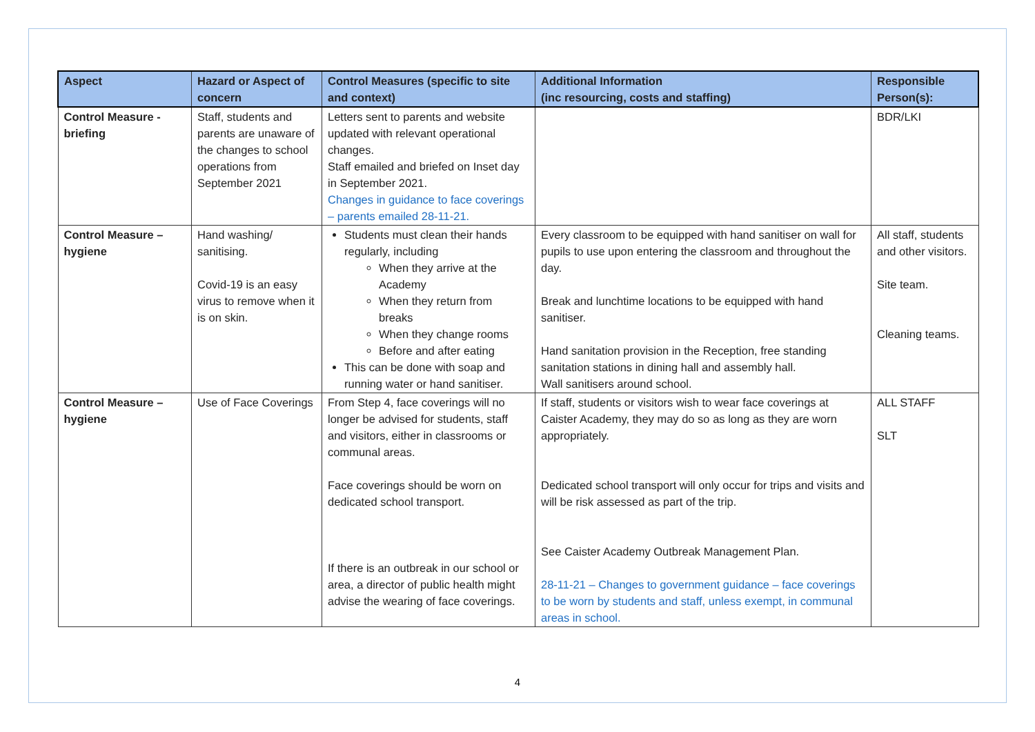| Aspect | Hazard or Aspect of concern | Control Measures (specific to site and context) | Additional Information (inc resourcing, costs and staffing) | Responsible Person(s): |
| --- | --- | --- | --- | --- |
| Control Measure - briefing | Staff, students and parents are unaware of the changes to school operations from September 2021 | Letters sent to parents and website updated with relevant operational changes. Staff emailed and briefed on Inset day in September 2021. Changes in guidance to face coverings – parents emailed 28-11-21. | | BDR/LKI |
| Control Measure – hygiene | Hand washing/ sanitising. Covid-19 is an easy virus to remove when it is on skin. | Students must clean their hands regularly, including When they arrive at the Academy When they return from breaks When they change rooms Before and after eating This can be done with soap and running water or hand sanitiser. | Every classroom to be equipped with hand sanitiser on wall for pupils to use upon entering the classroom and throughout the day. Break and lunchtime locations to be equipped with hand sanitiser. Hand sanitation provision in the Reception, free standing sanitation stations in dining hall and assembly hall. Wall sanitisers around school. | All staff, students and other visitors. Site team. Cleaning teams. |
| Control Measure – hygiene | Use of Face Coverings | From Step 4, face coverings will no longer be advised for students, staff and visitors, either in classrooms or communal areas. Face coverings should be worn on dedicated school transport. If there is an outbreak in our school or area, a director of public health might advise the wearing of face coverings. | If staff, students or visitors wish to wear face coverings at Caister Academy, they may do so as long as they are worn appropriately. Dedicated school transport will only occur for trips and visits and will be risk assessed as part of the trip. See Caister Academy Outbreak Management Plan. 28-11-21 – Changes to government guidance – face coverings to be worn by students and staff, unless exempt, in communal areas in school. | ALL STAFF SLT |
4